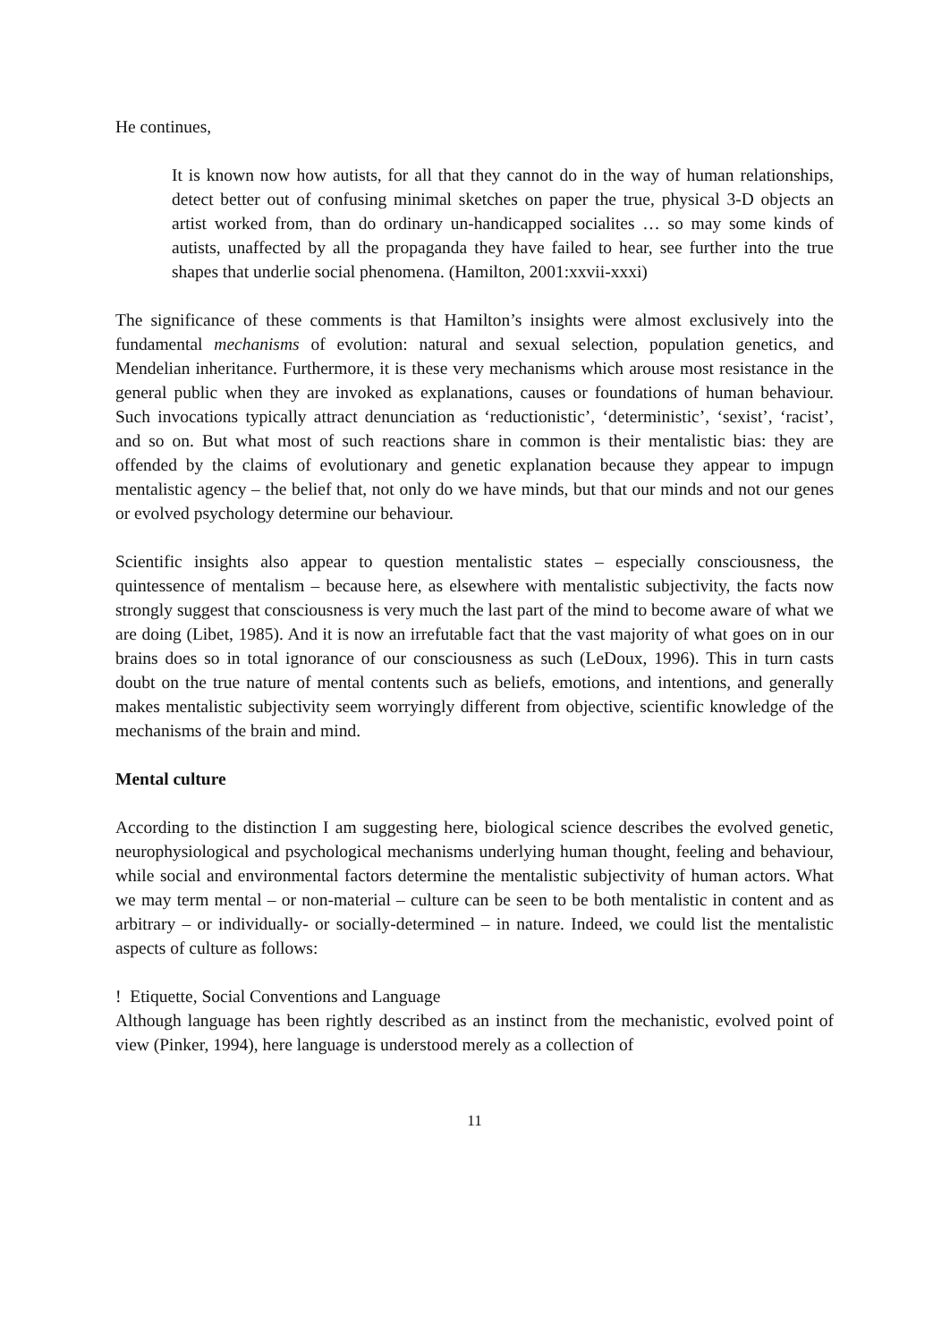He continues,
It is known now how autists, for all that they cannot do in the way of human relationships, detect better out of confusing minimal sketches on paper the true, physical 3-D objects an artist worked from, than do ordinary un-handicapped socialites … so may some kinds of autists, unaffected by all the propaganda they have failed to hear, see further into the true shapes that underlie social phenomena. (Hamilton, 2001:xxvii-xxxi)
The significance of these comments is that Hamilton’s insights were almost exclusively into the fundamental mechanisms of evolution: natural and sexual selection, population genetics, and Mendelian inheritance. Furthermore, it is these very mechanisms which arouse most resistance in the general public when they are invoked as explanations, causes or foundations of human behaviour. Such invocations typically attract denunciation as ‘reductionistic’, ‘deterministic’, ‘sexist’, ‘racist’, and so on. But what most of such reactions share in common is their mentalistic bias: they are offended by the claims of evolutionary and genetic explanation because they appear to impugn mentalistic agency – the belief that, not only do we have minds, but that our minds and not our genes or evolved psychology determine our behaviour.
Scientific insights also appear to question mentalistic states – especially consciousness, the quintessence of mentalism – because here, as elsewhere with mentalistic subjectivity, the facts now strongly suggest that consciousness is very much the last part of the mind to become aware of what we are doing (Libet, 1985). And it is now an irrefutable fact that the vast majority of what goes on in our brains does so in total ignorance of our consciousness as such (LeDoux, 1996). This in turn casts doubt on the true nature of mental contents such as beliefs, emotions, and intentions, and generally makes mentalistic subjectivity seem worryingly different from objective, scientific knowledge of the mechanisms of the brain and mind.
Mental culture
According to the distinction I am suggesting here, biological science describes the evolved genetic, neurophysiological and psychological mechanisms underlying human thought, feeling and behaviour, while social and environmental factors determine the mentalistic subjectivity of human actors. What we may term mental – or non-material – culture can be seen to be both mentalistic in content and as arbitrary – or individually- or socially-determined – in nature. Indeed, we could list the mentalistic aspects of culture as follows:
! Etiquette, Social Conventions and Language
Although language has been rightly described as an instinct from the mechanistic, evolved point of view (Pinker, 1994), here language is understood merely as a collection of
11